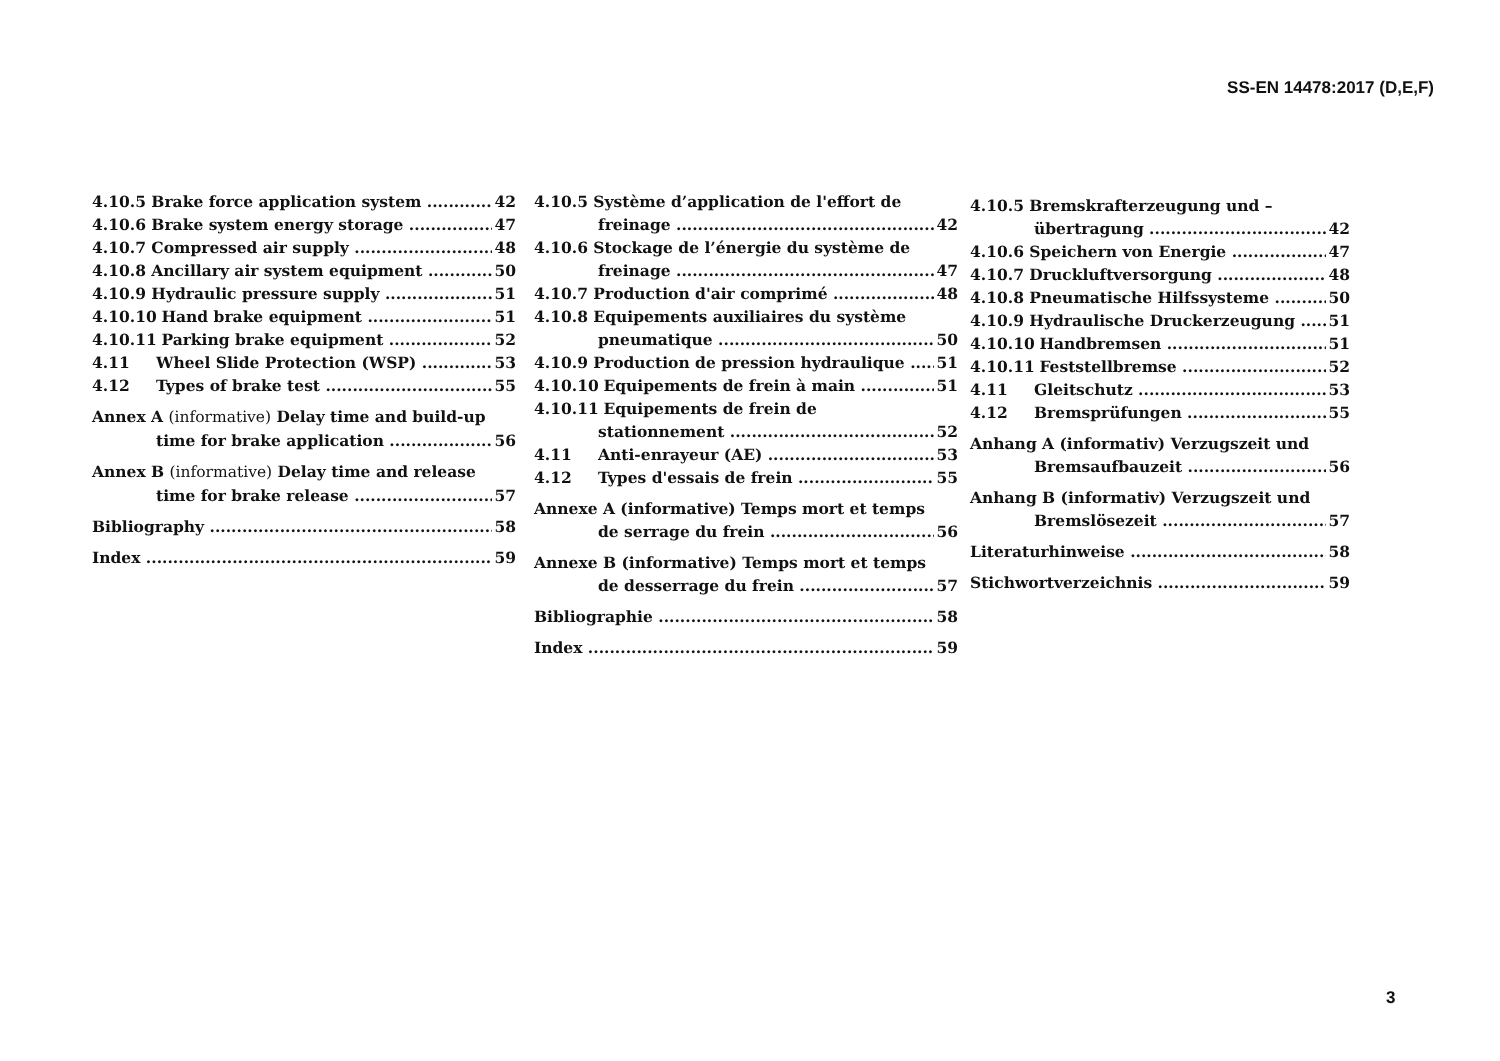SS-EN 14478:2017 (D,E,F)
4.10.5 Brake force application system 42
4.10.6 Brake system energy storage 47
4.10.7 Compressed air supply 48
4.10.8 Ancillary air system equipment 50
4.10.9 Hydraulic pressure supply 51
4.10.10 Hand brake equipment 51
4.10.11 Parking brake equipment 52
4.11 Wheel Slide Protection (WSP) 53
4.12 Types of brake test 55
Annex A (informative) Delay time and build-up
time for brake application 56
Annex B (informative) Delay time and release
time for brake release 57
Bibliography 58
Index 59
4.10.5 Système d’application de l'effort de
freinage 42
4.10.6 Stockage de l’énergie du système de
freinage 47
4.10.7 Production d'air comprimé 48
4.10.8 Equipements auxiliaires du système
pneumatique 50
4.10.9 Production de pression hydraulique 51
4.10.10 Equipements de frein à main 51
4.10.11 Equipements de frein de
stationnement 52
4.11 Anti-enrayeur (AE) 53
4.12 Types d'essais de frein 55
Annexe A (informative) Temps mort et temps
de serrage du frein 56
Annexe B (informative) Temps mort et temps
de desserrage du frein 57
Bibliographie 58
Index 59
4.10.5 Bremskrafterzeugung und –
übertragung 42
4.10.6 Speichern von Energie 47
4.10.7 Druckluftversorgung 48
4.10.8 Pneumatische Hilfssysteme 50
4.10.9 Hydraulische Druckerzeugung 51
4.10.10 Handbremsen 51
4.10.11 Feststellbremse 52
4.11 Gleitschutz 53
4.12 Bremsprüfungen 55
Anhang A (informativ) Verzugszeit und
Bremsaufbauzeit 56
Anhang B (informativ) Verzugszeit und
Bremslösezeit 57
Literaturhinweise 58
Stichwortverzeichnis 59
3